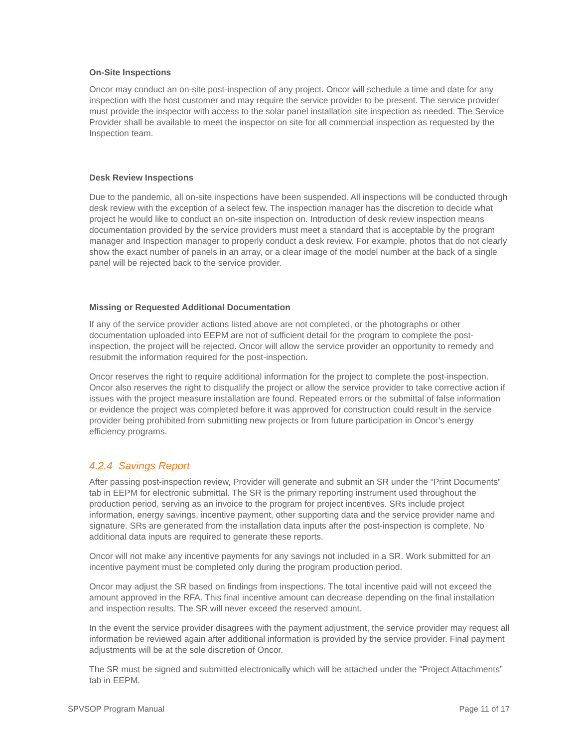On-Site Inspections
Oncor may conduct an on-site post-inspection of any project. Oncor will schedule a time and date for any inspection with the host customer and may require the service provider to be present. The service provider must provide the inspector with access to the solar panel installation site inspection as needed. The Service Provider shall be available to meet the inspector on site for all commercial inspection as requested by the Inspection team.
Desk Review Inspections
Due to the pandemic, all on-site inspections have been suspended. All inspections will be conducted through desk review with the exception of a select few. The inspection manager has the discretion to decide what project he would like to conduct an on-site inspection on. Introduction of desk review inspection means documentation provided by the service providers must meet a standard that is acceptable by the program manager and Inspection manager to properly conduct a desk review. For example, photos that do not clearly show the exact number of panels in an array, or a clear image of the model number at the back of a single panel will be rejected back to the service provider.
Missing or Requested Additional Documentation
If any of the service provider actions listed above are not completed, or the photographs or other documentation uploaded into EEPM are not of sufficient detail for the program to complete the post-inspection, the project will be rejected. Oncor will allow the service provider an opportunity to remedy and resubmit the information required for the post-inspection.
Oncor reserves the right to require additional information for the project to complete the post-inspection. Oncor also reserves the right to disqualify the project or allow the service provider to take corrective action if issues with the project measure installation are found. Repeated errors or the submittal of false information or evidence the project was completed before it was approved for construction could result in the service provider being prohibited from submitting new projects or from future participation in Oncor’s energy efficiency programs.
4.2.4 Savings Report
After passing post-inspection review, Provider will generate and submit an SR under the “Print Documents” tab in EEPM for electronic submittal. The SR is the primary reporting instrument used throughout the production period, serving as an invoice to the program for project incentives. SRs include project information, energy savings, incentive payment, other supporting data and the service provider name and signature. SRs are generated from the installation data inputs after the post-inspection is complete. No additional data inputs are required to generate these reports.
Oncor will not make any incentive payments for any savings not included in a SR. Work submitted for an incentive payment must be completed only during the program production period.
Oncor may adjust the SR based on findings from inspections. The total incentive paid will not exceed the amount approved in the RFA. This final incentive amount can decrease depending on the final installation and inspection results. The SR will never exceed the reserved amount.
In the event the service provider disagrees with the payment adjustment, the service provider may request all information be reviewed again after additional information is provided by the service provider. Final payment adjustments will be at the sole discretion of Oncor.
The SR must be signed and submitted electronically which will be attached under the “Project Attachments” tab in EEPM.
SPVSOP Program Manual Page 11 of 17